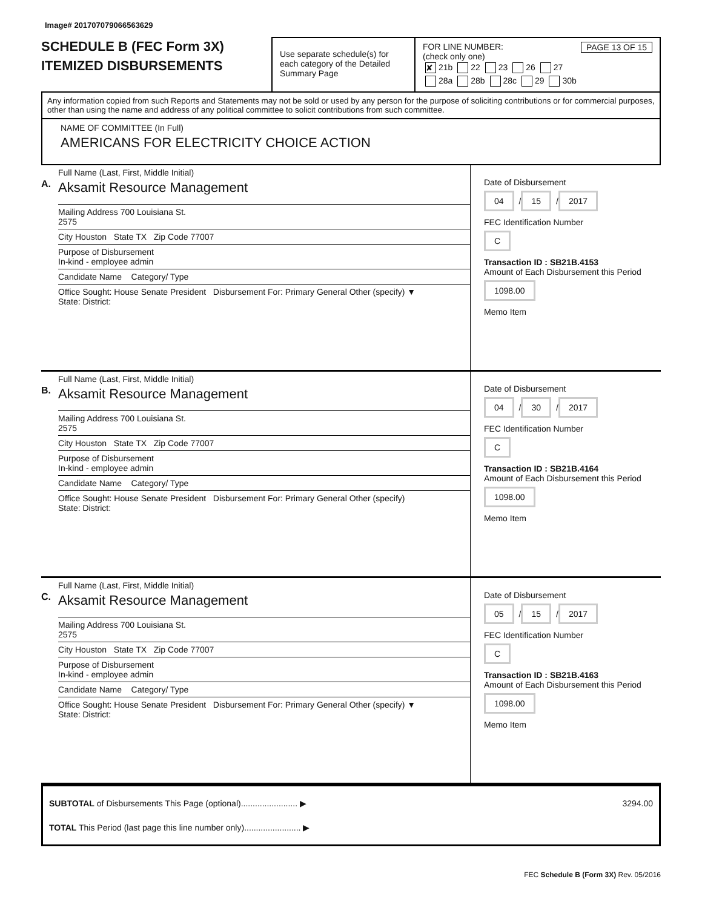Image# 201707079066563629
SCHEDULE B (FEC Form 3X)
ITEMIZED DISBURSEMENTS
Use separate schedule(s) for each category of the Detailed Summary Page
FOR LINE NUMBER: PAGE 13 OF 15
(check only one)
✘ 21b 22 23 26 27
28a 28b 28c 29 30b
Any information copied from such Reports and Statements may not be sold or used by any person for the purpose of soliciting contributions or for commercial purposes, other than using the name and address of any political committee to solicit contributions from such committee.
NAME OF COMMITTEE (In Full)
AMERICANS FOR ELECTRICITY CHOICE ACTION
A.
Full Name (Last, First, Middle Initial)
Aksamit Resource Management
Mailing Address 700 Louisiana St.
2575
City Houston State TX Zip Code 77007
Purpose of Disbursement
In-kind - employee admin
Candidate Name Category/ Type
Office Sought: House Senate President Disbursement For: Primary General Other (specify) ▼
State: District:
Date of Disbursement
04 / 15 / 2017
FEC Identification Number
C
Transaction ID : SB21B.4153
Amount of Each Disbursement this Period
1098.00
Memo Item
B.
Full Name (Last, First, Middle Initial)
Aksamit Resource Management
Mailing Address 700 Louisiana St.
2575
City Houston State TX Zip Code 77007
Purpose of Disbursement
In-kind - employee admin
Candidate Name Category/ Type
Office Sought: House Senate President Disbursement For: Primary General Other (specify)
State: District:
Date of Disbursement
04 / 30 / 2017
FEC Identification Number
C
Transaction ID : SB21B.4164
Amount of Each Disbursement this Period
1098.00
Memo Item
C.
Full Name (Last, First, Middle Initial)
Aksamit Resource Management
Mailing Address 700 Louisiana St.
2575
City Houston State TX Zip Code 77007
Purpose of Disbursement
In-kind - employee admin
Candidate Name Category/ Type
Office Sought: House Senate President Disbursement For: Primary General Other (specify) ▼
State: District:
Date of Disbursement
05 / 15 / 2017
FEC Identification Number
C
Transaction ID : SB21B.4163
Amount of Each Disbursement this Period
1098.00
Memo Item
SUBTOTAL of Disbursements This Page (optional)........................ ▶ 3294.00
TOTAL This Period (last page this line number only)........................ ▶
FEC Schedule B (Form 3X) Rev. 05/2016